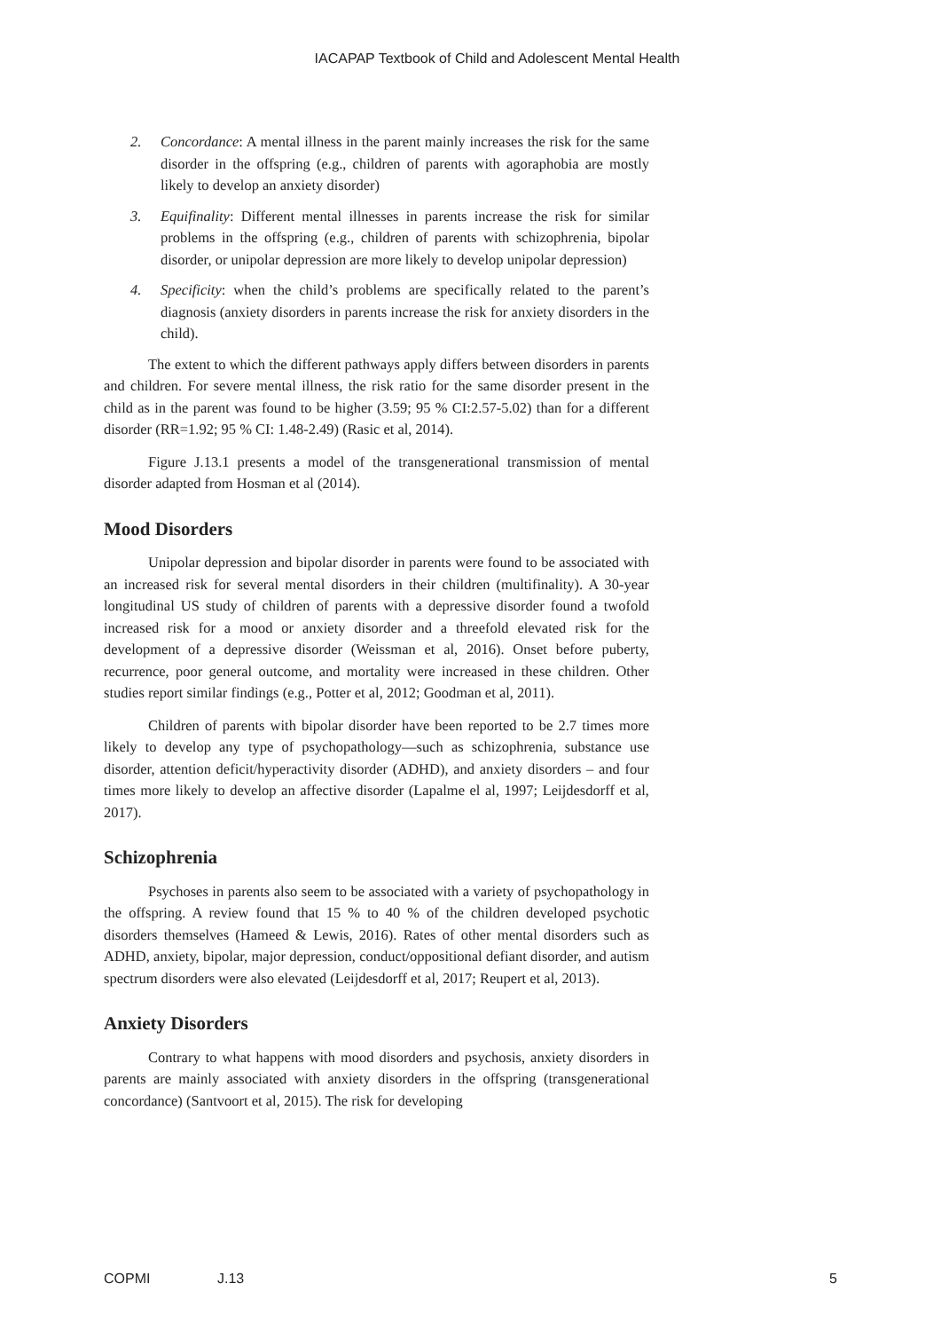IACAPAP Textbook of Child and Adolescent Mental Health
2. Concordance: A mental illness in the parent mainly increases the risk for the same disorder in the offspring (e.g., children of parents with agoraphobia are mostly likely to develop an anxiety disorder)
3. Equifinality: Different mental illnesses in parents increase the risk for similar problems in the offspring (e.g., children of parents with schizophrenia, bipolar disorder, or unipolar depression are more likely to develop unipolar depression)
4. Specificity: when the child’s problems are specifically related to the parent’s diagnosis (anxiety disorders in parents increase the risk for anxiety disorders in the child).
The extent to which the different pathways apply differs between disorders in parents and children. For severe mental illness, the risk ratio for the same disorder present in the child as in the parent was found to be higher (3.59; 95 % CI:2.57-5.02) than for a different disorder (RR=1.92; 95 % CI: 1.48-2.49) (Rasic et al, 2014).
Figure J.13.1 presents a model of the transgenerational transmission of mental disorder adapted from Hosman et al (2014).
Mood Disorders
Unipolar depression and bipolar disorder in parents were found to be associated with an increased risk for several mental disorders in their children (multifinality). A 30-year longitudinal US study of children of parents with a depressive disorder found a twofold increased risk for a mood or anxiety disorder and a threefold elevated risk for the development of a depressive disorder (Weissman et al, 2016). Onset before puberty, recurrence, poor general outcome, and mortality were increased in these children. Other studies report similar findings (e.g., Potter et al, 2012; Goodman et al, 2011).
Children of parents with bipolar disorder have been reported to be 2.7 times more likely to develop any type of psychopathology—such as schizophrenia, substance use disorder, attention deficit/hyperactivity disorder (ADHD), and anxiety disorders – and four times more likely to develop an affective disorder (Lapalme el al, 1997; Leijdesdorff et al, 2017).
Schizophrenia
Psychoses in parents also seem to be associated with a variety of psychopathology in the offspring. A review found that 15 % to 40 % of the children developed psychotic disorders themselves (Hameed & Lewis, 2016). Rates of other mental disorders such as ADHD, anxiety, bipolar, major depression, conduct/oppositional defiant disorder, and autism spectrum disorders were also elevated (Leijdesdorff et al, 2017; Reupert et al, 2013).
Anxiety Disorders
Contrary to what happens with mood disorders and psychosis, anxiety disorders in parents are mainly associated with anxiety disorders in the offspring (transgenerational concordance) (Santvoort et al, 2015). The risk for developing
COPMI J.13 5